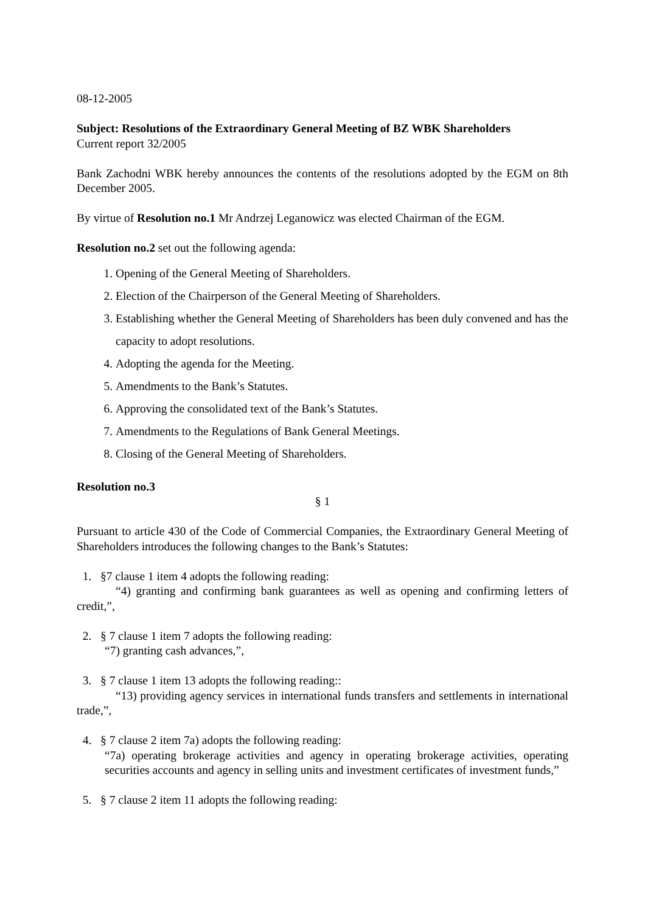08-12-2005
Subject: Resolutions of the Extraordinary General Meeting of BZ WBK Shareholders
Current report 32/2005
Bank Zachodni WBK hereby announces the contents of the resolutions adopted by the EGM on 8th December 2005.
By virtue of Resolution no.1 Mr Andrzej Leganowicz was elected Chairman of the EGM.
Resolution no.2 set out the following agenda:
1. Opening of the General Meeting of Shareholders.
2. Election of the Chairperson of the General Meeting of Shareholders.
3. Establishing whether the General Meeting of Shareholders has been duly convened and has the capacity to adopt resolutions.
4. Adopting the agenda for the Meeting.
5. Amendments to the Bank’s Statutes.
6. Approving the consolidated text of the Bank’s Statutes.
7. Amendments to the Regulations of Bank General Meetings.
8. Closing of the General Meeting of Shareholders.
Resolution no.3
§ 1
Pursuant to article 430 of the Code of Commercial Companies, the Extraordinary General Meeting of Shareholders introduces the following changes to the Bank’s Statutes:
1. §7 clause 1 item 4 adopts the following reading:
“4) granting and confirming bank guarantees as well as opening and confirming letters of credit,”,
2. § 7 clause 1 item 7 adopts the following reading:
“7) granting cash advances,”,
3. § 7 clause 1 item 13 adopts the following reading::
“13) providing agency services in international funds transfers and settlements in international trade,”,
4. § 7 clause 2 item 7a) adopts the following reading:
“7a) operating brokerage activities and agency in operating brokerage activities, operating securities accounts and agency in selling units and investment certificates of investment funds,”
5. § 7 clause 2 item 11 adopts the following reading: